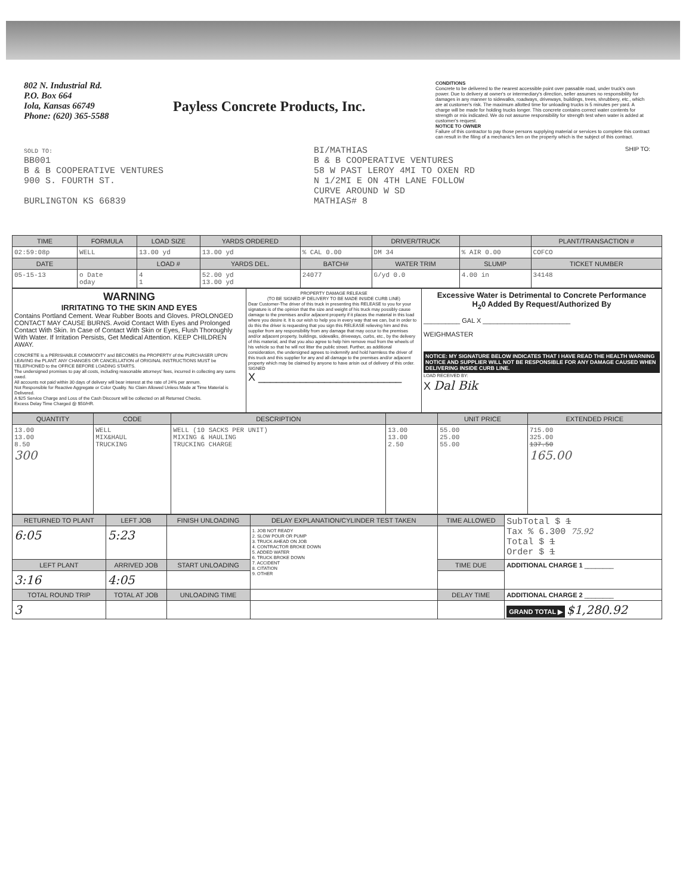802 N. Industrial Rd.
P.O. Box 664
Iola, Kansas 66749
Phone: (620) 365-5588
Payless Concrete Products, Inc.
CONDITIONS
Concrete to be delivered to the nearest accessible point over passable road, under truck's own power. Due to delivery at owner's or intermediary's direction, seller assumes no responsibility for damages in any manner to sidewalks, roadways, driveways, buildings, trees, shrubbery, etc., which are at customer's risk. The maximum allotted time for unloading trucks is 5 minutes per yard. A charge will be made for holding trucks longer. This concrete contains correct water contents for strength or mix indicated. We do not assume responsibility for strength test when water is added at customer's request.
NOTICE TO OWNER
Failure of this contractor to pay those persons supplying material or services to complete this contract can result in the filing of a mechanic's lien on the property which is the subject of this contract.
SOLD TO:
BB001
B & B COOPERATIVE VENTURES
900 S. FOURTH ST.
BURLINGTON KS 66839
BI/MATHIAS
B & B COOPERATIVE VENTURES
58 W PAST LEROY 4MI TO OXEN RD
N 1/2MI E ON 4TH LANE FOLLOW
CURVE AROUND W SD
MATHIAS# 8
SHIP TO:
| TIME | FORMULA | LOAD SIZE | YARDS ORDERED | | DRIVER/TRUCK | | PLANT/TRANSACTION # |
| --- | --- | --- | --- | --- | --- | --- | --- |
| 02:59:08p | WELL | 13.00 yd | 13.00 yd | % CAL 0.00 | DM 34 | % AIR 0.00 | COFCO |
| DATE | | LOAD # | YARDS DEL. | BATCH# | WATER TRIM | SLUMP | TICKET NUMBER |
| 05-15-13 | o Date oday | 4 1 | 52.00 yd 13.00 yd | 24077 | G/yd 0.0 | 4.00 in | 34148 |
| WARNING IRRITATING TO THE SKIN AND EYES Contains Portland Cement. Wear Rubber Boots and Gloves. PROLONGED CONTACT MAY CAUSE BURNS. Avoid Contact With Eyes and Prolonged Contact With Skin. In Case of Contact With Skin or Eyes, Flush Thoroughly With Water. If Irritation Persists, Get Medical Attention. KEEP CHILDREN AWAY. CONCRETE is a PERISHABLE COMMODITY and BECOMES the PROPERTY of the PURCHASER UPON LEAVING the PLANT. ANY CHANGES OR CANCELLATION of ORIGINAL INSTRUCTIONS MUST be TELEPHONED to the OFFICE BEFORE LOADING STARTS. The undersigned promises to pay all costs, including reasonable attorneys' fees, incurred in collecting any sums owed. All accounts not paid within 30 days of delivery will bear interest at the rate of 24% per annum. Not Responsible for Reactive Aggregate or Color Quality. No Claim Allowed Unless Made at Time Material is Delivered. A $25 Service Charge and Loss of the Cash Discount will be collected on all Returned Checks. Excess Delay Time Charged @ $50/HR. | PROPERTY DAMAGE RELEASE (TO BE SIGNED IF DELIVERY TO BE MADE INSIDE CURB LINE) Dear Customer-The driver of this truck in presenting this RELEASE to you for your signature is of the opinion that the size and weight of his truck may possibly cause damage to the premises and/or adjacent property if it places the material in this load where you desire it. It is our wish to help you in every way that we can, but in order to do this the driver is requesting that you sign this RELEASE relieving him and this supplier from any responsibility from any damage that may occur to the premises and/or adjacent property, buildings, sidewalks, driveways, curbs, etc., by the delivery of this material, and that you also agree to help him remove mud from the wheels of his vehicle so that he will not litter the public street. Further, as additional consideration, the undersigned agrees to indemnify and hold harmless the driver of this truck and this supplier for any and all damage to the premises and/or adjacent property which may be claimed by anyone to have arisin out of delivery of this order. SIGNED X ________________________ | Excessive Water is Detrimental to Concrete Performance H<sub>2</sub>0 Added By Request/Authorized By __________ GAL X ________________________ WEIGHMASTER NOTICE: MY SIGNATURE BELOW INDICATES THAT I HAVE READ THE HEALTH WARNING NOTICE AND SUPPLIER WILL NOT BE RESPONSIBLE FOR ANY DAMAGE CAUSED WHEN DELIVERING INSIDE CURB LINE. LOAD RECEIVED BY: X Dal Bik |
| QUANTITY | CODE | DESCRIPTION | | UNIT PRICE | EXTENDED PRICE |
| --- | --- | --- | --- | --- | --- |
| 13.00 13.00 8.50 300 | WELL MIX&HAUL TRUCKING | WELL (10 SACKS PER UNIT) MIXING & HAULING TRUCKING CHARGE | 13.00 13.00 2.50 | 55.00 25.00 55.00 | 715.00 325.00 137.50 165.00 |
| RETURNED TO PLANT | LEFT JOB | FINISH UNLOADING | DELAY EXPLANATION/CYLINDER TEST TAKEN | TIME ALLOWED | SubTotal $ 1 Tax % 6.300 75.92 Total $ 1 Order $ 1 |
| 6:05 | 5:23 | | 1. JOB NOT READY 2. SLOW POUR OR PUMP 3. TRUCK AHEAD ON JOB 4. CONTRACTOR BROKE DOWN 5. ADDED WATER 6. TRUCK BROKE DOWN 7. ACCIDENT 8. CITATION 9. OTHER | | |
| LEFT PLANT | ARRIVED JOB | START UNLOADING | | TIME DUE | ADDITIONAL CHARGE 1 ________ |
| 3:16 | 4:05 | | | | |
| TOTAL ROUND TRIP | TOTAL AT JOB | UNLOADING TIME | | DELAY TIME | ADDITIONAL CHARGE 2 ________ |
| 3 | | | | | GRAND TOTAL ▶ $1,280.92 |